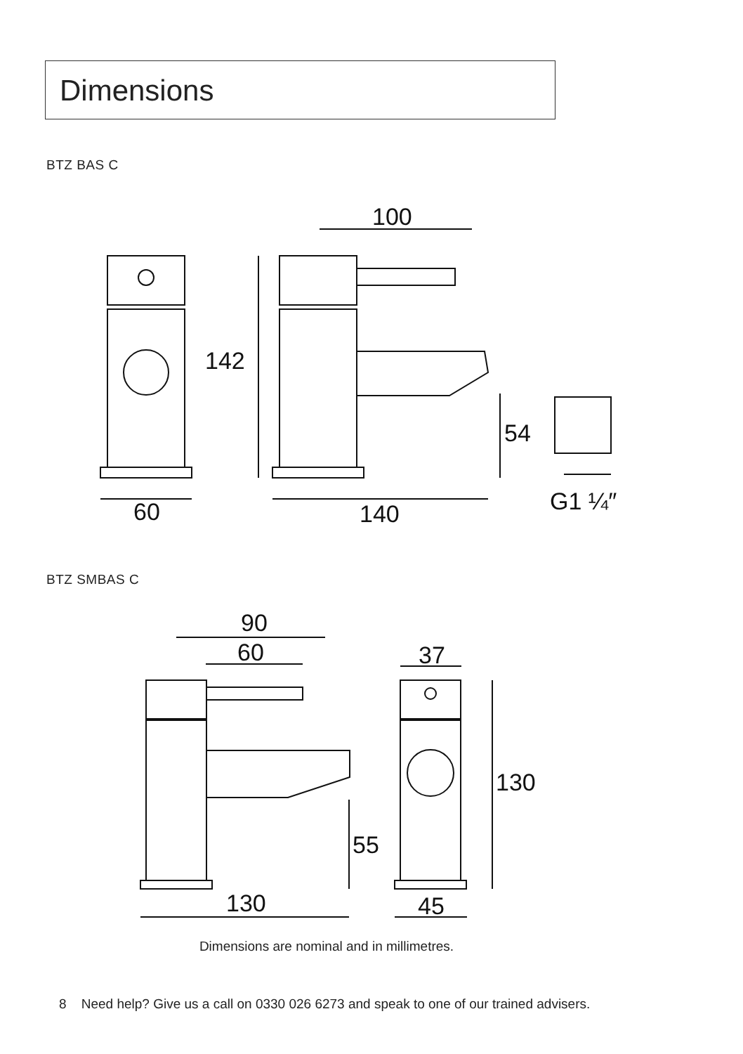Dimensions
BTZ BAS C
100
142
54
60
140
G1 ¼″
BTZ SMBAS C
90
60
37
130
55
130
45
Dimensions are nominal and in millimetres.
8 Need help? Give us a call on 0330 026 6273 and speak to one of our trained advisers.